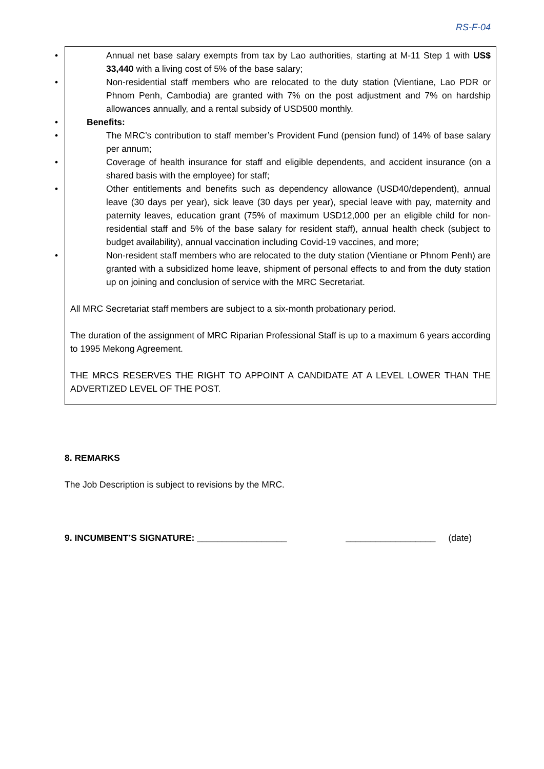RS-F-04
• Annual net base salary exempts from tax by Lao authorities, starting at M-11 Step 1 with US$ 33,440 with a living cost of 5% of the base salary;
• Non-residential staff members who are relocated to the duty station (Vientiane, Lao PDR or Phnom Penh, Cambodia) are granted with 7% on the post adjustment and 7% on hardship allowances annually, and a rental subsidy of USD500 monthly.
• Benefits:
• The MRC’s contribution to staff member’s Provident Fund (pension fund) of 14% of base salary per annum;
• Coverage of health insurance for staff and eligible dependents, and accident insurance (on a shared basis with the employee) for staff;
• Other entitlements and benefits such as dependency allowance (USD40/dependent), annual leave (30 days per year), sick leave (30 days per year), special leave with pay, maternity and paternity leaves, education grant (75% of maximum USD12,000 per an eligible child for non-residential staff and 5% of the base salary for resident staff), annual health check (subject to budget availability), annual vaccination including Covid-19 vaccines, and more;
• Non-resident staff members who are relocated to the duty station (Vientiane or Phnom Penh) are granted with a subsidized home leave, shipment of personal effects to and from the duty station up on joining and conclusion of service with the MRC Secretariat.
All MRC Secretariat staff members are subject to a six-month probationary period.
The duration of the assignment of MRC Riparian Professional Staff is up to a maximum 6 years according to 1995 Mekong Agreement.
THE MRCS RESERVES THE RIGHT TO APPOINT A CANDIDATE AT A LEVEL LOWER THAN THE ADVERTIZED LEVEL OF THE POST.
8. REMARKS
The Job Description is subject to revisions by the MRC.
9. INCUMBENT’S SIGNATURE: __________________ __________________ (date)